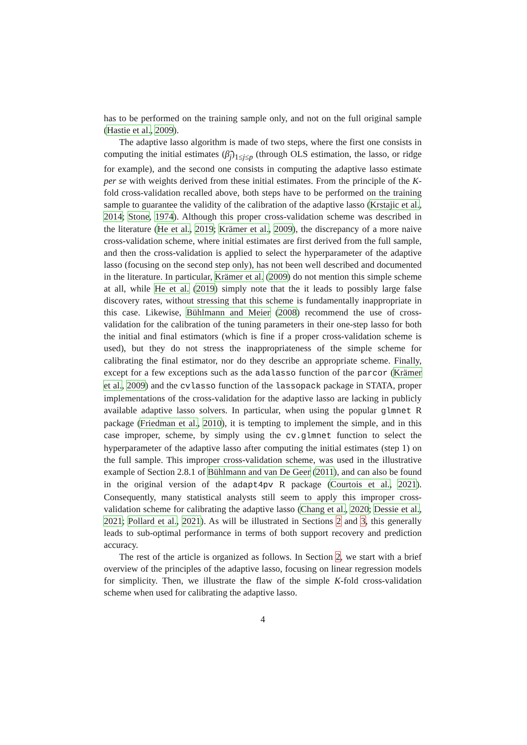has to be performed on the training sample only, and not on the full original sample (Hastie et al., 2009).
The adaptive lasso algorithm is made of two steps, where the first one consists in computing the initial estimates (β̃<sub>j</sub>)<sub>1≤j≤p</sub> (through OLS estimation, the lasso, or ridge for example), and the second one consists in computing the adaptive lasso estimate per se with weights derived from these initial estimates. From the principle of the K-fold cross-validation recalled above, both steps have to be performed on the training sample to guarantee the validity of the calibration of the adaptive lasso (Krstajic et al., 2014; Stone, 1974). Although this proper cross-validation scheme was described in the literature (He et al., 2019; Krämer et al., 2009), the discrepancy of a more naive cross-validation scheme, where initial estimates are first derived from the full sample, and then the cross-validation is applied to select the hyperparameter of the adaptive lasso (focusing on the second step only), has not been well described and documented in the literature. In particular, Krämer et al. (2009) do not mention this simple scheme at all, while He et al. (2019) simply note that the it leads to possibly large false discovery rates, without stressing that this scheme is fundamentally inappropriate in this case. Likewise, Bühlmann and Meier (2008) recommend the use of cross-validation for the calibration of the tuning parameters in their one-step lasso for both the initial and final estimators (which is fine if a proper cross-validation scheme is used), but they do not stress the inappropriateness of the simple scheme for calibrating the final estimator, nor do they describe an appropriate scheme. Finally, except for a few exceptions such as the adalasso function of the parcor (Krämer et al., 2009) and the cvlasso function of the lassopack package in STATA, proper implementations of the cross-validation for the adaptive lasso are lacking in publicly available adaptive lasso solvers. In particular, when using the popular glmnet R package (Friedman et al., 2010), it is tempting to implement the simple, and in this case improper, scheme, by simply using the cv.glmnet function to select the hyperparameter of the adaptive lasso after computing the initial estimates (step 1) on the full sample. This improper cross-validation scheme, was used in the illustrative example of Section 2.8.1 of Bühlmann and van De Geer (2011), and can also be found in the original version of the adapt4pv R package (Courtois et al., 2021). Consequently, many statistical analysts still seem to apply this improper cross-validation scheme for calibrating the adaptive lasso (Chang et al., 2020; Dessie et al., 2021; Pollard et al., 2021). As will be illustrated in Sections 2 and 3, this generally leads to sub-optimal performance in terms of both support recovery and prediction accuracy.
The rest of the article is organized as follows. In Section 2, we start with a brief overview of the principles of the adaptive lasso, focusing on linear regression models for simplicity. Then, we illustrate the flaw of the simple K-fold cross-validation scheme when used for calibrating the adaptive lasso.
4